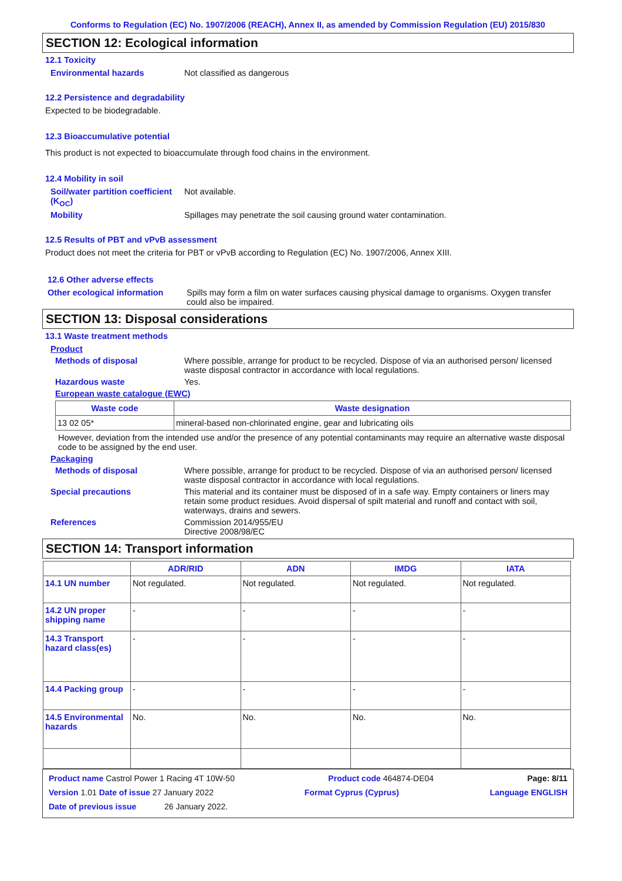Conforms to Regulation (EC) No. 1907/2006 (REACH), Annex II, as amended by Commission Regulation (EU) 2015/830
SECTION 12: Ecological information
12.1 Toxicity
Environmental hazards Not classified as dangerous
12.2 Persistence and degradability
Expected to be biodegradable.
12.3 Bioaccumulative potential
This product is not expected to bioaccumulate through food chains in the environment.
12.4 Mobility in soil
Soil/water partition coefficient (K<sub>OC</sub>)
Not available.
Mobility Spillages may penetrate the soil causing ground water contamination.
12.5 Results of PBT and vPvB assessment
Product does not meet the criteria for PBT or vPvB according to Regulation (EC) No. 1907/2006, Annex XIII.
12.6 Other adverse effects
Other ecological information
Spills may form a film on water surfaces causing physical damage to organisms. Oxygen transfer could also be impaired.
SECTION 13: Disposal considerations
13.1 Waste treatment methods
Product
Methods of disposal Where possible, arrange for product to be recycled. Dispose of via an authorised person/ licensed waste disposal contractor in accordance with local regulations.
Hazardous waste Yes.
European waste catalogue (EWC)
| Waste code | Waste designation |
| --- | --- |
| 13 02 05* | mineral-based non-chlorinated engine, gear and lubricating oils |
However, deviation from the intended use and/or the presence of any potential contaminants may require an alternative waste disposal code to be assigned by the end user.
Packaging
Methods of disposal Where possible, arrange for product to be recycled. Dispose of via an authorised person/ licensed waste disposal contractor in accordance with local regulations.
Special precautions This material and its container must be disposed of in a safe way. Empty containers or liners may retain some product residues. Avoid dispersal of spilt material and runoff and contact with soil, waterways, drains and sewers.
References Commission 2014/955/EU
Directive 2008/98/EC
SECTION 14: Transport information
| | ADR/RID | ADN | IMDG | IATA |
| --- | --- | --- | --- | --- |
| 14.1 UN number | Not regulated. | Not regulated. | Not regulated. | Not regulated. |
| 14.2 UN proper shipping name | - | - | - | - |
| 14.3 Transport hazard class(es) | - | - | - | - |
| 14.4 Packing group | - | - | - | - |
| 14.5 Environmental hazards | No. | No. | No. | No. |
Product name Castrol Power 1 Racing 4T 10W-50 Product code 464874-DE04 Page: 8/11
Version 1.01 Date of issue 27 January 2022 Format Cyprus (Cyprus) Language ENGLISH
Date of previous issue 26 January 2022.